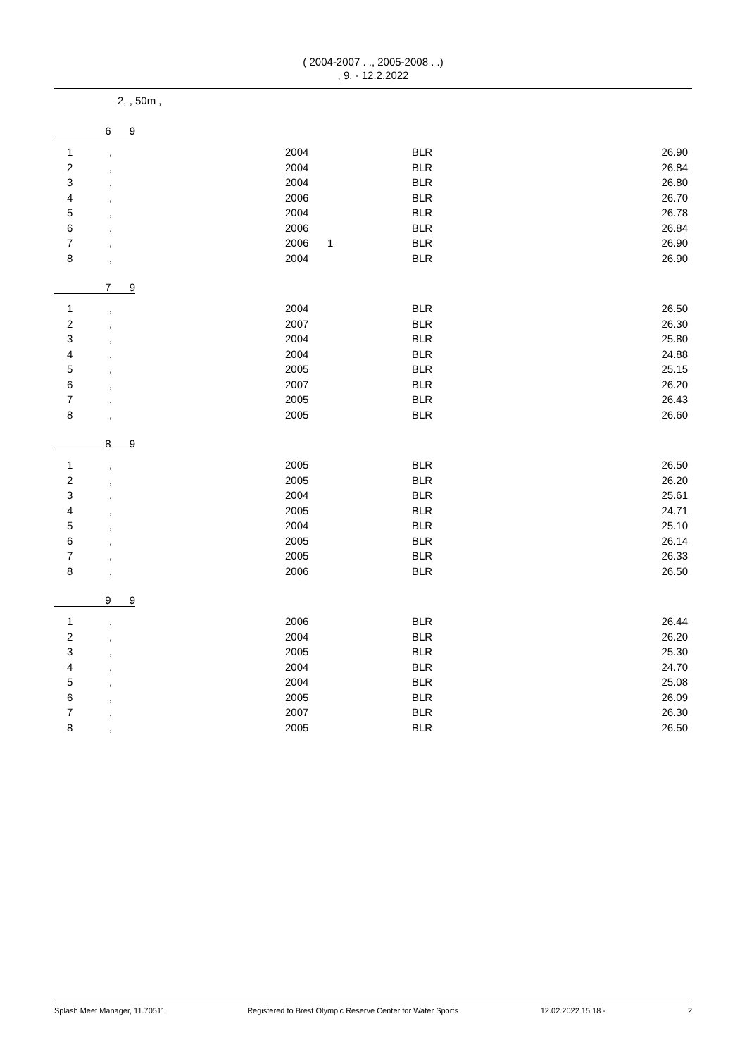( 2004-2007 . ., 2005-2008 . .)
, 9. - 12.2.2022
2, , 50m ,
6 9
| 1 | , | 2004 | | BLR | 26.90 |
| 2 | , | 2004 | | BLR | 26.84 |
| 3 | , | 2004 | | BLR | 26.80 |
| 4 | , | 2006 | | BLR | 26.70 |
| 5 | , | 2004 | | BLR | 26.78 |
| 6 | , | 2006 | | BLR | 26.84 |
| 7 | , | 2006 | 1 | BLR | 26.90 |
| 8 | , | 2004 | | BLR | 26.90 |
7 9
| 1 | , | 2004 | | BLR | 26.50 |
| 2 | , | 2007 | | BLR | 26.30 |
| 3 | , | 2004 | | BLR | 25.80 |
| 4 | , | 2004 | | BLR | 24.88 |
| 5 | , | 2005 | | BLR | 25.15 |
| 6 | , | 2007 | | BLR | 26.20 |
| 7 | , | 2005 | | BLR | 26.43 |
| 8 | , | 2005 | | BLR | 26.60 |
8 9
| 1 | , | 2005 | | BLR | 26.50 |
| 2 | , | 2005 | | BLR | 26.20 |
| 3 | , | 2004 | | BLR | 25.61 |
| 4 | , | 2005 | | BLR | 24.71 |
| 5 | , | 2004 | | BLR | 25.10 |
| 6 | , | 2005 | | BLR | 26.14 |
| 7 | , | 2005 | | BLR | 26.33 |
| 8 | , | 2006 | | BLR | 26.50 |
9 9
| 1 | , | 2006 | | BLR | 26.44 |
| 2 | , | 2004 | | BLR | 26.20 |
| 3 | , | 2005 | | BLR | 25.30 |
| 4 | , | 2004 | | BLR | 24.70 |
| 5 | , | 2004 | | BLR | 25.08 |
| 6 | , | 2005 | | BLR | 26.09 |
| 7 | , | 2007 | | BLR | 26.30 |
| 8 | , | 2005 | | BLR | 26.50 |
Splash Meet Manager, 11.70511 Registered to Brest Olympic Reserve Center for Water Sports 12.02.2022 15:18 - 2